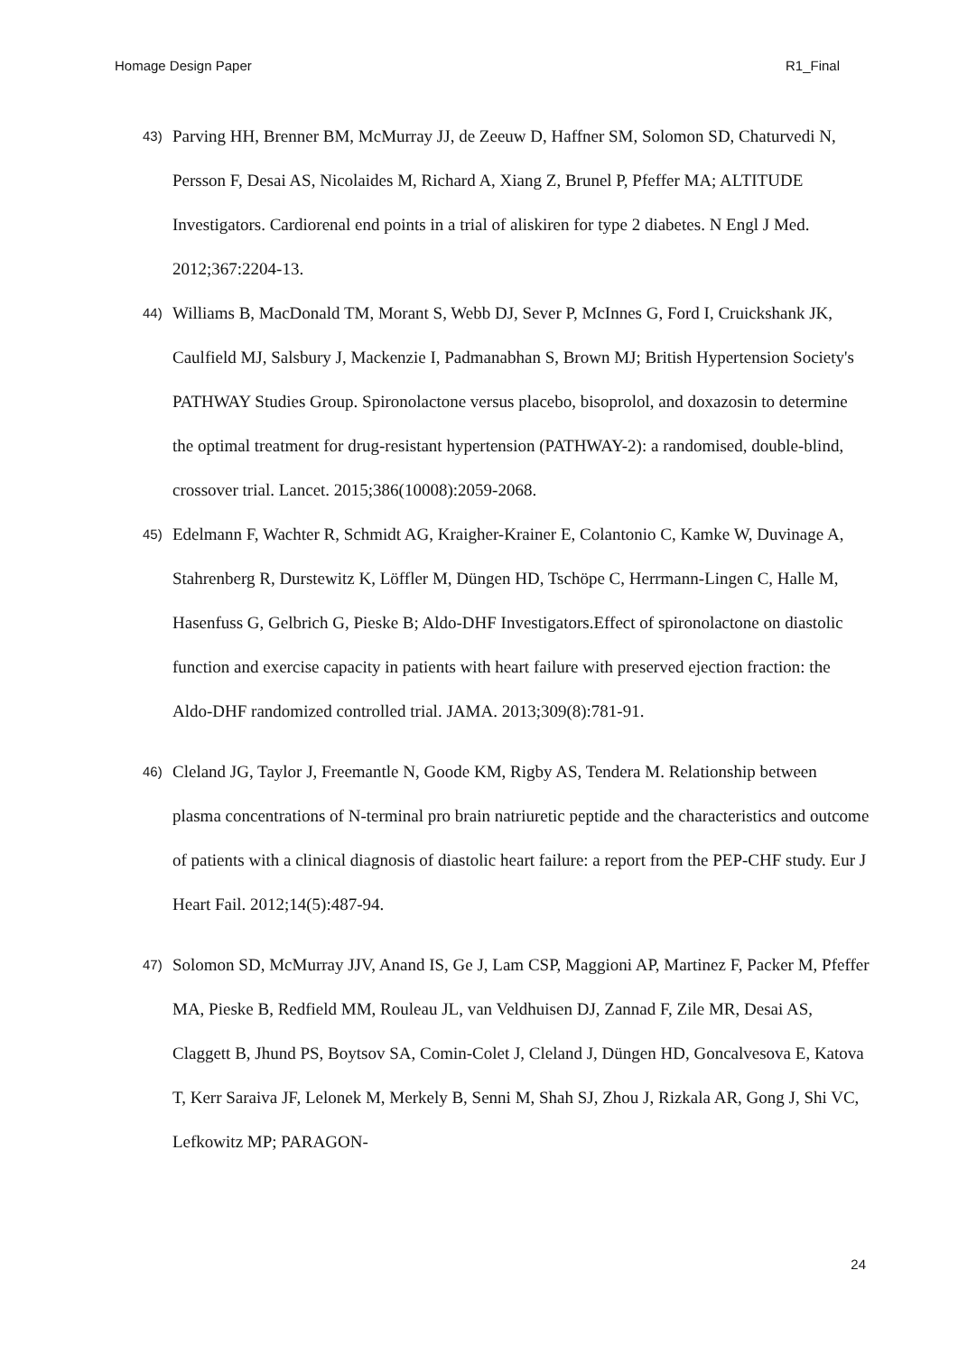Homage Design Paper R1_Final
43)
Parving HH, Brenner BM, McMurray JJ, de Zeeuw D, Haffner SM, Solomon SD, Chaturvedi N, Persson F, Desai AS, Nicolaides M, Richard A, Xiang Z, Brunel P, Pfeffer MA; ALTITUDE Investigators. Cardiorenal end points in a trial of aliskiren for type 2 diabetes. N Engl J Med. 2012;367:2204-13.
44)
Williams B, MacDonald TM, Morant S, Webb DJ, Sever P, McInnes G, Ford I, Cruickshank JK, Caulfield MJ, Salsbury J, Mackenzie I, Padmanabhan S, Brown MJ; British Hypertension Society's PATHWAY Studies Group. Spironolactone versus placebo, bisoprolol, and doxazosin to determine the optimal treatment for drug-resistant hypertension (PATHWAY-2): a randomised, double-blind, crossover trial. Lancet. 2015;386(10008):2059-2068.
45)
Edelmann F, Wachter R, Schmidt AG, Kraigher-Krainer E, Colantonio C, Kamke W, Duvinage A, Stahrenberg R, Durstewitz K, Löffler M, Düngen HD, Tschöpe C, Herrmann-Lingen C, Halle M, Hasenfuss G, Gelbrich G, Pieske B; Aldo-DHF Investigators.Effect of spironolactone on diastolic function and exercise capacity in patients with heart failure with preserved ejection fraction: the Aldo-DHF randomized controlled trial. JAMA. 2013;309(8):781-91.
46)
Cleland JG, Taylor J, Freemantle N, Goode KM, Rigby AS, Tendera M. Relationship between plasma concentrations of N-terminal pro brain natriuretic peptide and the characteristics and outcome of patients with a clinical diagnosis of diastolic heart failure: a report from the PEP-CHF study. Eur J Heart Fail. 2012;14(5):487-94.
47)
Solomon SD, McMurray JJV, Anand IS, Ge J, Lam CSP, Maggioni AP, Martinez F, Packer M, Pfeffer MA, Pieske B, Redfield MM, Rouleau JL, van Veldhuisen DJ, Zannad F, Zile MR, Desai AS, Claggett B, Jhund PS, Boytsov SA, Comin-Colet J, Cleland J, Düngen HD, Goncalvesova E, Katova T, Kerr Saraiva JF, Lelonek M, Merkely B, Senni M, Shah SJ, Zhou J, Rizkala AR, Gong J, Shi VC, Lefkowitz MP; PARAGON-
24